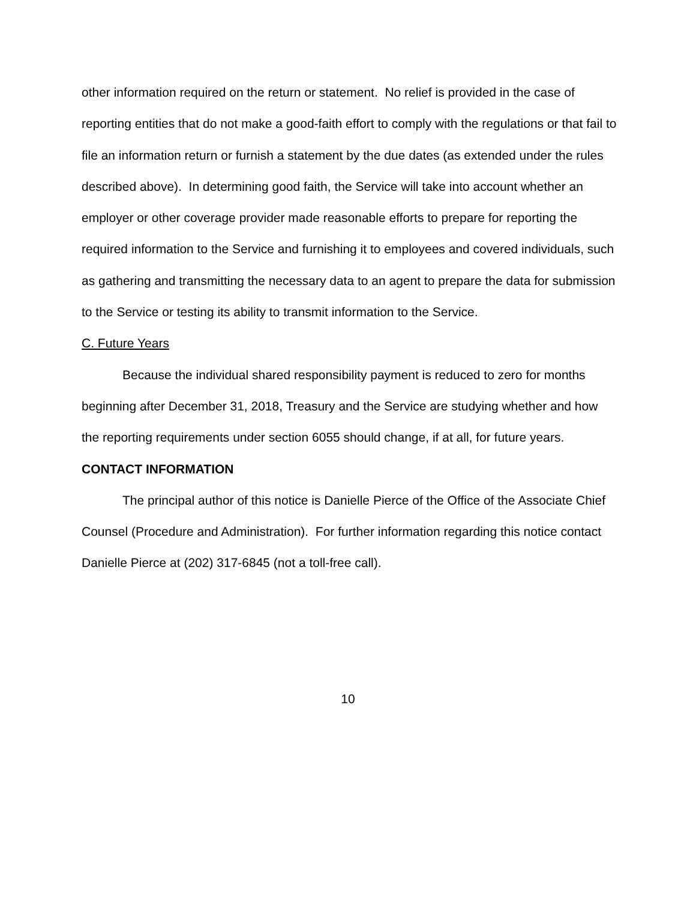other information required on the return or statement. No relief is provided in the case of reporting entities that do not make a good-faith effort to comply with the regulations or that fail to file an information return or furnish a statement by the due dates (as extended under the rules described above). In determining good faith, the Service will take into account whether an employer or other coverage provider made reasonable efforts to prepare for reporting the required information to the Service and furnishing it to employees and covered individuals, such as gathering and transmitting the necessary data to an agent to prepare the data for submission to the Service or testing its ability to transmit information to the Service.
C. Future Years
Because the individual shared responsibility payment is reduced to zero for months beginning after December 31, 2018, Treasury and the Service are studying whether and how the reporting requirements under section 6055 should change, if at all, for future years.
CONTACT INFORMATION
The principal author of this notice is Danielle Pierce of the Office of the Associate Chief Counsel (Procedure and Administration). For further information regarding this notice contact Danielle Pierce at (202) 317-6845 (not a toll-free call).
10